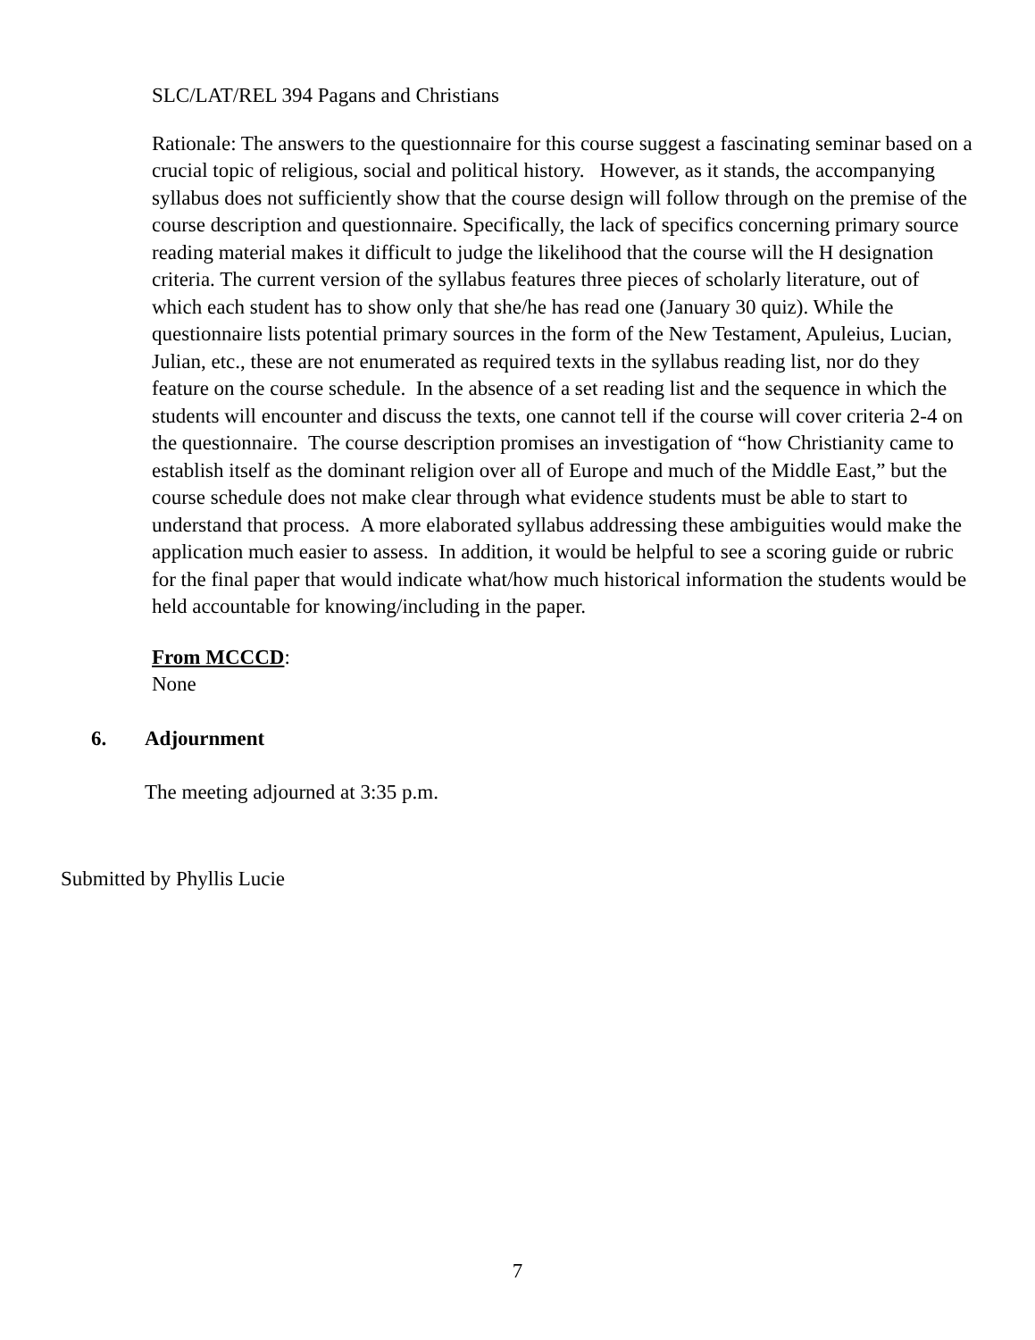SLC/LAT/REL 394 Pagans and Christians
Rationale: The answers to the questionnaire for this course suggest a fascinating seminar based on a crucial topic of religious, social and political history. However, as it stands, the accompanying syllabus does not sufficiently show that the course design will follow through on the premise of the course description and questionnaire. Specifically, the lack of specifics concerning primary source reading material makes it difficult to judge the likelihood that the course will the H designation criteria. The current version of the syllabus features three pieces of scholarly literature, out of which each student has to show only that she/he has read one (January 30 quiz). While the questionnaire lists potential primary sources in the form of the New Testament, Apuleius, Lucian, Julian, etc., these are not enumerated as required texts in the syllabus reading list, nor do they feature on the course schedule. In the absence of a set reading list and the sequence in which the students will encounter and discuss the texts, one cannot tell if the course will cover criteria 2-4 on the questionnaire. The course description promises an investigation of “how Christianity came to establish itself as the dominant religion over all of Europe and much of the Middle East,” but the course schedule does not make clear through what evidence students must be able to start to understand that process. A more elaborated syllabus addressing these ambiguities would make the application much easier to assess. In addition, it would be helpful to see a scoring guide or rubric for the final paper that would indicate what/how much historical information the students would be held accountable for knowing/including in the paper.
From MCCCD:
None
6. Adjournment
The meeting adjourned at 3:35 p.m.
Submitted by Phyllis Lucie
7